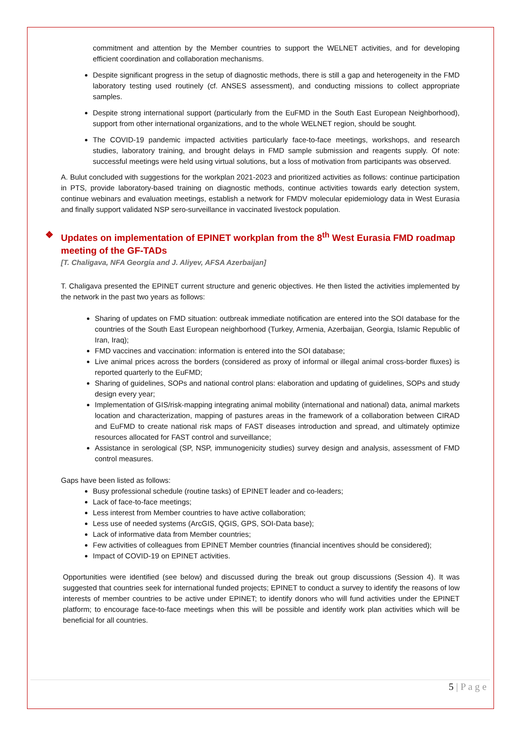commitment and attention by the Member countries to support the WELNET activities, and for developing efficient coordination and collaboration mechanisms.
Despite significant progress in the setup of diagnostic methods, there is still a gap and heterogeneity in the FMD laboratory testing used routinely (cf. ANSES assessment), and conducting missions to collect appropriate samples.
Despite strong international support (particularly from the EuFMD in the South East European Neighborhood), support from other international organizations, and to the whole WELNET region, should be sought.
The COVID-19 pandemic impacted activities particularly face-to-face meetings, workshops, and research studies, laboratory training, and brought delays in FMD sample submission and reagents supply. Of note: successful meetings were held using virtual solutions, but a loss of motivation from participants was observed.
A. Bulut concluded with suggestions for the workplan 2021-2023 and prioritized activities as follows: continue participation in PTS, provide laboratory-based training on diagnostic methods, continue activities towards early detection system, continue webinars and evaluation meetings, establish a network for FMDV molecular epidemiology data in West Eurasia and finally support validated NSP sero-surveillance in vaccinated livestock population.
❖ Updates on implementation of EPINET workplan from the 8<sup>th</sup> West Eurasia FMD roadmap meeting of the GF-TADs
[T. Chaligava, NFA Georgia and J. Aliyev, AFSA Azerbaijan]
T. Chaligava presented the EPINET current structure and generic objectives. He then listed the activities implemented by the network in the past two years as follows:
Sharing of updates on FMD situation: outbreak immediate notification are entered into the SOI database for the countries of the South East European neighborhood (Turkey, Armenia, Azerbaijan, Georgia, Islamic Republic of Iran, Iraq);
FMD vaccines and vaccination: information is entered into the SOI database;
Live animal prices across the borders (considered as proxy of informal or illegal animal cross-border fluxes) is reported quarterly to the EuFMD;
Sharing of guidelines, SOPs and national control plans: elaboration and updating of guidelines, SOPs and study design every year;
Implementation of GIS/risk-mapping integrating animal mobility (international and national) data, animal markets location and characterization, mapping of pastures areas in the framework of a collaboration between CIRAD and EuFMD to create national risk maps of FAST diseases introduction and spread, and ultimately optimize resources allocated for FAST control and surveillance;
Assistance in serological (SP, NSP, immunogenicity studies) survey design and analysis, assessment of FMD control measures.
Gaps have been listed as follows:
Busy professional schedule (routine tasks) of EPINET leader and co-leaders;
Lack of face-to-face meetings;
Less interest from Member countries to have active collaboration;
Less use of needed systems (ArcGIS, QGIS, GPS, SOI-Data base);
Lack of informative data from Member countries;
Few activities of colleagues from EPINET Member countries (financial incentives should be considered);
Impact of COVID-19 on EPINET activities.
Opportunities were identified (see below) and discussed during the break out group discussions (Session 4). It was suggested that countries seek for international funded projects; EPINET to conduct a survey to identify the reasons of low interests of member countries to be active under EPINET; to identify donors who will fund activities under the EPINET platform; to encourage face-to-face meetings when this will be possible and identify work plan activities which will be beneficial for all countries.
5 | P a g e